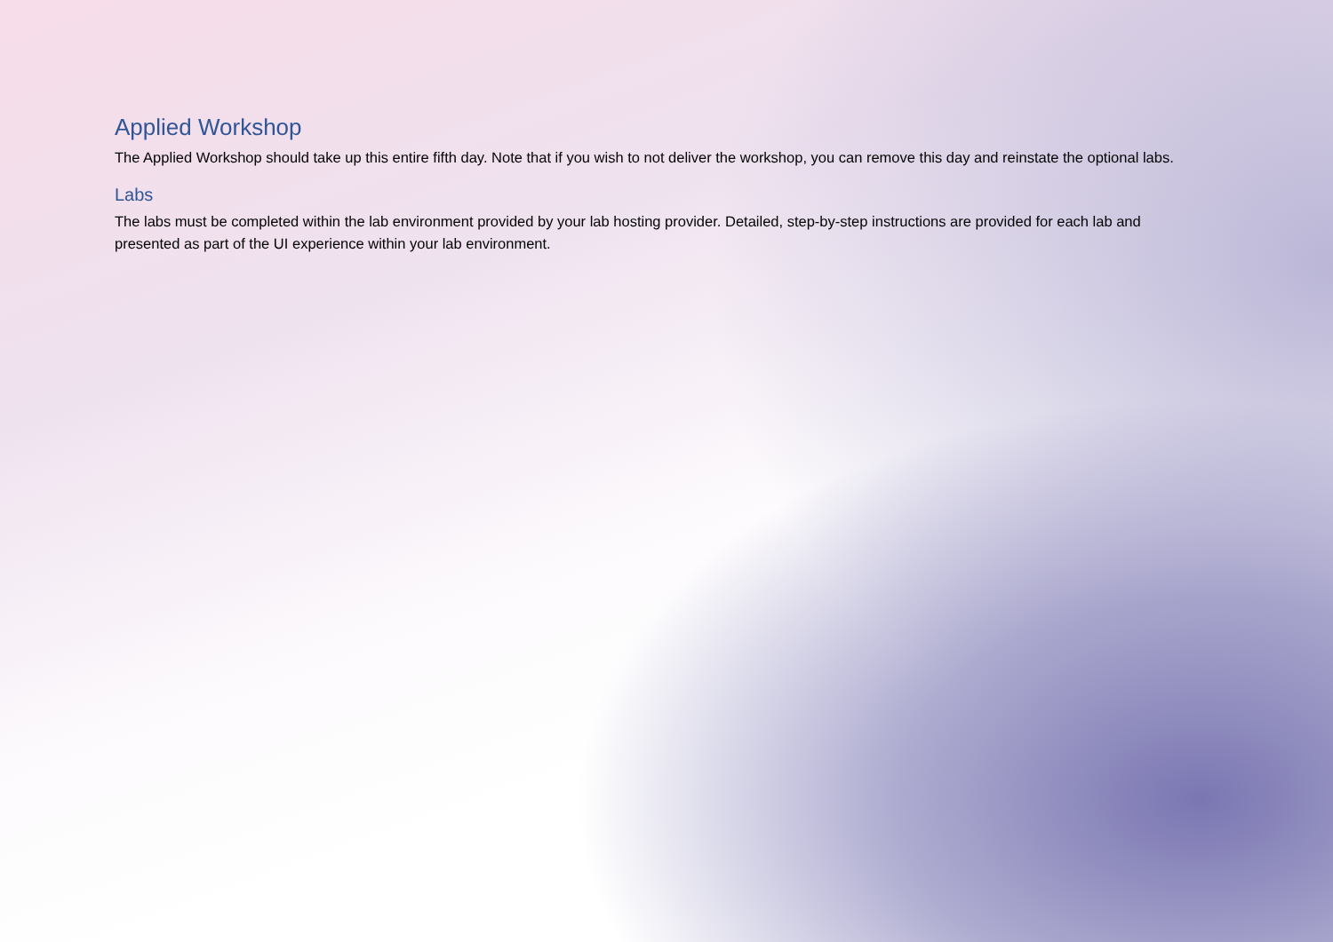Applied Workshop
The Applied Workshop should take up this entire fifth day. Note that if you wish to not deliver the workshop, you can remove this day and reinstate the optional labs.
Labs
The labs must be completed within the lab environment provided by your lab hosting provider. Detailed, step-by-step instructions are provided for each lab and presented as part of the UI experience within your lab environment.